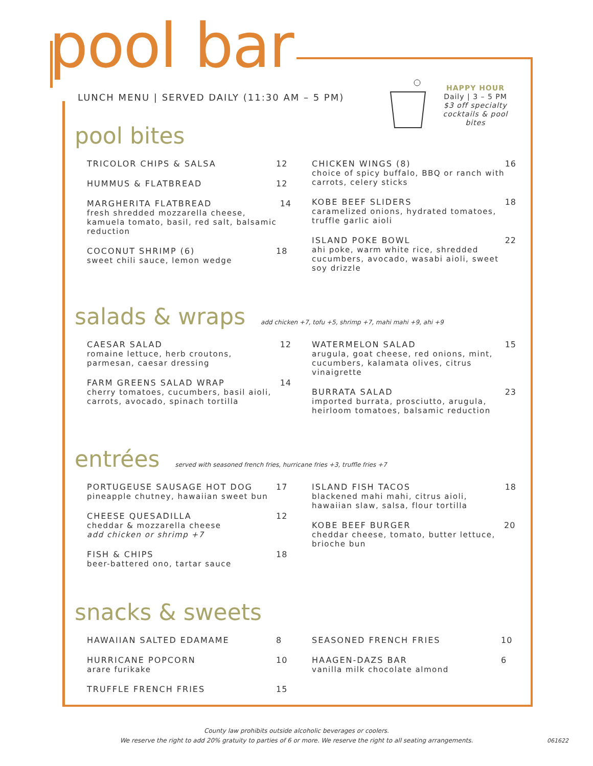pool bar
LUNCH MENU | SERVED DAILY (11:30 AM – 5 PM)
HAPPY HOUR
Daily | 3 – 5 PM
$3 off specialty cocktails & pool bites
pool bites
TRICOLOR CHIPS & SALSA 12
HUMMUS & FLATBREAD 12
MARGHERITA FLATBREAD
fresh shredded mozzarella cheese, kamuela tomato, basil, red salt, balsamic reduction
14
COCONUT SHRIMP (6)
sweet chili sauce, lemon wedge
18
CHICKEN WINGS (8)
choice of spicy buffalo, BBQ or ranch with carrots, celery sticks
16
KOBE BEEF SLIDERS
caramelized onions, hydrated tomatoes, truffle garlic aioli
18
ISLAND POKE BOWL
ahi poke, warm white rice, shredded cucumbers, avocado, wasabi aioli, sweet soy drizzle
22
salads & wraps add chicken +7, tofu +5, shrimp +7, mahi mahi +9, ahi +9
CAESAR SALAD
romaine lettuce, herb croutons, parmesan, caesar dressing
12
FARM GREENS SALAD WRAP
cherry tomatoes, cucumbers, basil aioli, carrots, avocado, spinach tortilla
14
WATERMELON SALAD
arugula, goat cheese, red onions, mint, cucumbers, kalamata olives, citrus vinaigrette
15
BURRATA SALAD
imported burrata, prosciutto, arugula, heirloom tomatoes, balsamic reduction
23
entrées served with seasoned french fries, hurricane fries +3, truffle fries +7
PORTUGEUSE SAUSAGE HOT DOG
pineapple chutney, hawaiian sweet bun
17
CHEESE QUESADILLA
cheddar & mozzarella cheese
add chicken or shrimp +7
12
FISH & CHIPS
beer-battered ono, tartar sauce
18
ISLAND FISH TACOS
blackened mahi mahi, citrus aioli, hawaiian slaw, salsa, flour tortilla
18
KOBE BEEF BURGER
cheddar cheese, tomato, butter lettuce, brioche bun
20
snacks & sweets
HAWAIIAN SALTED EDAMAME 8
HURRICANE POPCORN
arare furikake
10
TRUFFLE FRENCH FRIES 15
SEASONED FRENCH FRIES 10
HAAGEN-DAZS BAR
vanilla milk chocolate almond
6
County law prohibits outside alcoholic beverages or coolers.
We reserve the right to add 20% gratuity to parties of 6 or more. We reserve the right to all seating arrangements.
061622